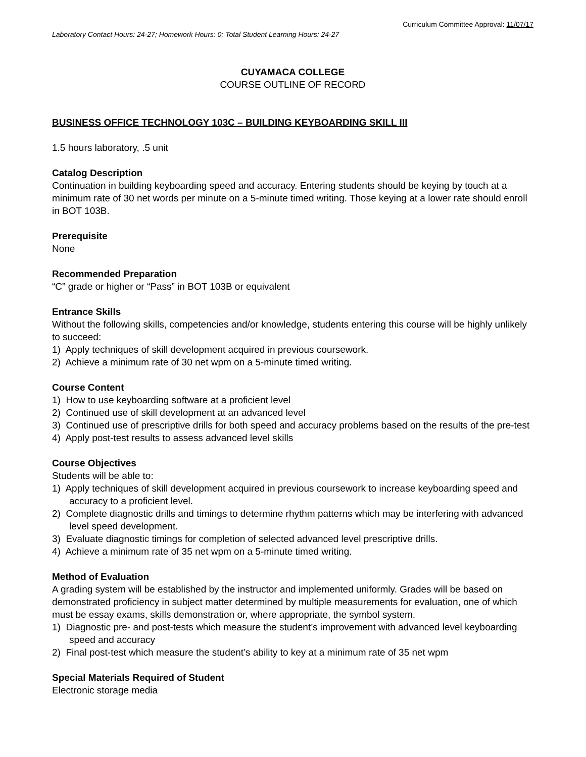Curriculum Committee Approval: 11/07/17
Laboratory Contact Hours: 24-27; Homework Hours: 0; Total Student Learning Hours: 24-27
CUYAMACA COLLEGE
COURSE OUTLINE OF RECORD
BUSINESS OFFICE TECHNOLOGY 103C – BUILDING KEYBOARDING SKILL III
1.5 hours laboratory, .5 unit
Catalog Description
Continuation in building keyboarding speed and accuracy. Entering students should be keying by touch at a minimum rate of 30 net words per minute on a 5-minute timed writing. Those keying at a lower rate should enroll in BOT 103B.
Prerequisite
None
Recommended Preparation
“C” grade or higher or “Pass” in BOT 103B or equivalent
Entrance Skills
Without the following skills, competencies and/or knowledge, students entering this course will be highly unlikely to succeed:
1) Apply techniques of skill development acquired in previous coursework.
2) Achieve a minimum rate of 30 net wpm on a 5-minute timed writing.
Course Content
1) How to use keyboarding software at a proficient level
2) Continued use of skill development at an advanced level
3) Continued use of prescriptive drills for both speed and accuracy problems based on the results of the pre-test
4) Apply post-test results to assess advanced level skills
Course Objectives
Students will be able to:
1) Apply techniques of skill development acquired in previous coursework to increase keyboarding speed and accuracy to a proficient level.
2) Complete diagnostic drills and timings to determine rhythm patterns which may be interfering with advanced level speed development.
3) Evaluate diagnostic timings for completion of selected advanced level prescriptive drills.
4) Achieve a minimum rate of 35 net wpm on a 5-minute timed writing.
Method of Evaluation
A grading system will be established by the instructor and implemented uniformly. Grades will be based on demonstrated proficiency in subject matter determined by multiple measurements for evaluation, one of which must be essay exams, skills demonstration or, where appropriate, the symbol system.
1) Diagnostic pre- and post-tests which measure the student’s improvement with advanced level keyboarding speed and accuracy
2) Final post-test which measure the student’s ability to key at a minimum rate of 35 net wpm
Special Materials Required of Student
Electronic storage media